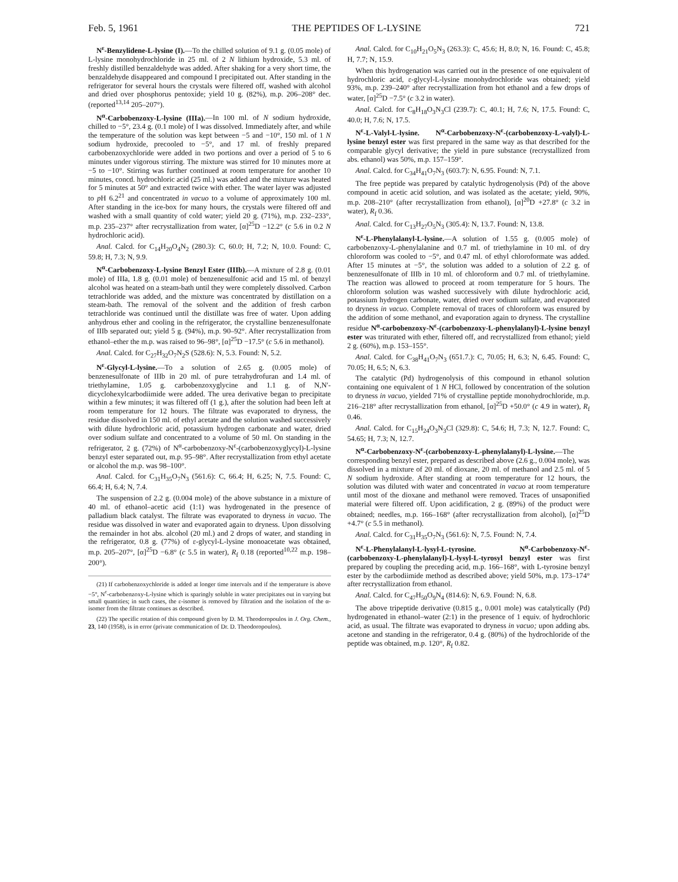Feb. 5, 1961 THE PEPTIDES OF L-LYSINE 721
N<sup>ε</sup>-Benzylidene-L-lysine (I).—To the chilled solution of 9.1 g. (0.05 mole) of L-lysine monohydrochloride in 25 ml. of 2 N lithium hydroxide, 5.3 ml. of freshly distilled benzaldehyde was added. After shaking for a very short time, the benzaldehyde disappeared and compound I precipitated out. After standing in the refrigerator for several hours the crystals were filtered off, washed with alcohol and dried over phosphorus pentoxide; yield 10 g. (82%), m.p. 206–208° dec. (reported<sup>13,14</sup> 205–207°).
N<sup>α</sup>-Carbobenzoxy-L-lysine (IIIa).—In 100 ml. of N sodium hydroxide, chilled to −5°, 23.4 g. (0.1 mole) of I was dissolved. Immediately after, and while the temperature of the solution was kept between −5 and −10°, 150 ml. of 1 N sodium hydroxide, precooled to −5°, and 17 ml. of freshly prepared carbobenzoxychloride were added in two portions and over a period of 5 to 6 minutes under vigorous stirring. The mixture was stirred for 10 minutes more at −5 to −10°. Stirring was further continued at room temperature for another 10 minutes, concd. hydrochloric acid (25 ml.) was added and the mixture was heated for 5 minutes at 50° and extracted twice with ether. The water layer was adjusted to p H 6.2<sup>21</sup> and concentrated in vacuo to a volume of approximately 100 ml. After standing in the ice-box for many hours, the crystals were filtered off and washed with a small quantity of cold water; yield 20 g. (71%), m.p. 232–233°, m.p. 235–237° after recrystallization from water, [α]<sup>25</sup>D −12.2° (c 5.6 in 0.2 N hydrochloric acid).
Anal. Calcd. for C<sub>14</sub>H<sub>20</sub>O<sub>4</sub>N<sub>2</sub> (280.3): C, 60.0; H, 7.2; N, 10.0. Found: C, 59.8; H, 7.3; N, 9.9.
N<sup>α</sup>-Carbobenzoxy-L-lysine Benzyl Ester (IIIb).—A mixture of 2.8 g. (0.01 mole) of IIIa, 1.8 g. (0.01 mole) of benzenesulfonic acid and 15 ml. of benzyl alcohol was heated on a steam-bath until they were completely dissolved. Carbon tetrachloride was added, and the mixture was concentrated by distillation on a steam-bath. The removal of the solvent and the addition of fresh carbon tetrachloride was continued until the distillate was free of water. Upon adding anhydrous ether and cooling in the refrigerator, the crystalline benzenesulfonate of IIIb separated out; yield 5 g. (94%), m.p. 90–92°. After recrystallization from ethanol–ether the m.p. was raised to 96–98°, [α]<sup>25</sup>D −17.5° (c 5.6 in methanol).
Anal. Calcd. for C<sub>27</sub>H<sub>32</sub>O<sub>7</sub>N<sub>2</sub>S (528.6): N, 5.3. Found: N, 5.2.
N<sup>ε</sup>-Glycyl-L-lysine.—To a solution of 2.65 g. (0.005 mole) of benzenesulfonate of IIIb in 20 ml. of pure tetrahydrofuran and 1.4 ml. of triethylamine, 1.05 g. carbobenzoxyglycine and 1.1 g. of N,N′-dicyclohexylcarbodiimide were added. The urea derivative began to precipitate within a few minutes; it was filtered off (1 g.), after the solution had been left at room temperature for 12 hours. The filtrate was evaporated to dryness, the residue dissolved in 150 ml. of ethyl acetate and the solution washed successively with dilute hydrochloric acid, potassium hydrogen carbonate and water, dried over sodium sulfate and concentrated to a volume of 50 ml. On standing in the refrigerator, 2 g. (72%) of N<sup>α</sup>-carbobenzoxy-N<sup>ε</sup>-(carbobenzoxyglycyl)-L-lysine benzyl ester separated out, m.p. 95–98°. After recrystallization from ethyl acetate or alcohol the m.p. was 98–100°.
Anal. Calcd. for C<sub>31</sub>H<sub>35</sub>O<sub>7</sub>N<sub>3</sub> (561.6): C, 66.4; H, 6.25; N, 7.5. Found: C, 66.4; H, 6.4; N, 7.4.
The suspension of 2.2 g. (0.004 mole) of the above substance in a mixture of 40 ml. of ethanol–acetic acid (1:1) was hydrogenated in the presence of palladium black catalyst. The filtrate was evaporated to dryness in vacuo. The residue was dissolved in water and evaporated again to dryness. Upon dissolving the remainder in hot abs. alcohol (20 ml.) and 2 drops of water, and standing in the refrigerator, 0.8 g. (77%) of ε-glycyl-L-lysine monoacetate was obtained, m.p. 205–207°, [α]<sup>25</sup>D −6.8° (c 5.5 in water), R<sub>f</sub> 0.18 (reported<sup>10,22</sup> m.p. 198–200°).
(21) If carbobenzoxychloride is added at longer time intervals and if the temperature is above −5°, N<sup>ε</sup>-carbobenzoxy-L-lysine which is sparingly soluble in water precipitates out in varying but small quantities; in such cases, the ε-isomer is removed by filtration and the isolation of the α-isomer from the filtrate continues as described.
(22) The specific rotation of this compound given by D. M. Theodoropoulos in J. Org. Chem., 23, 140 (1958), is in error (private communication of Dr. D. Theodoropoulos).
Anal. Calcd. for C<sub>10</sub>H<sub>21</sub>O<sub>5</sub>N<sub>3</sub> (263.3): C, 45.6; H, 8.0; N, 16. Found: C, 45.8; H, 7.7; N, 15.9.
When this hydrogenation was carried out in the presence of one equivalent of hydrochloric acid, ε-glycyl-L-lysine monohydrochloride was obtained; yield 93%, m.p. 239–240° after recrystallization from hot ethanol and a few drops of water, [α]<sup>25</sup>D −7.5° (c 3.2 in water).
Anal. Calcd. for C<sub>8</sub>H<sub>18</sub>O<sub>3</sub>N<sub>3</sub>Cl (239.7): C, 40.1; H, 7.6; N, 17.5. Found: C, 40.0; H, 7.6; N, 17.5.
N<sup>ε</sup>-L-Valyl-L-lysine. N<sup>α</sup>-Carbobenzoxy-N<sup>ε</sup>-(carbobenzoxy-L-valyl)-L-lysine benzyl ester was first prepared in the same way as that described for the comparable glycyl derivative; the yield in pure substance (recrystallized from abs. ethanol) was 50%, m.p. 157–159°.
Anal. Calcd. for C<sub>34</sub>H<sub>41</sub>O<sub>7</sub>N<sub>3</sub> (603.7): N, 6.95. Found: N, 7.1.
The free peptide was prepared by catalytic hydrogenolysis (Pd) of the above compound in acetic acid solution, and was isolated as the acetate; yield, 90%, m.p. 208–210° (after recrystallization from ethanol), [α]<sup>20</sup>D +27.8° (c 3.2 in water), R<sub>f</sub> 0.36.
Anal. Calcd. for C<sub>13</sub>H<sub>27</sub>O<sub>5</sub>N<sub>3</sub> (305.4): N, 13.7. Found: N, 13.8.
N<sup>ε</sup>-L-Phenylalanyl-L-lysine.—A solution of 1.55 g. (0.005 mole) of carbobenzoxy-L-phenylalanine and 0.7 ml. of triethylamine in 10 ml. of dry chloroform was cooled to −5°, and 0.47 ml. of ethyl chloroformate was added. After 15 minutes at −5°, the solution was added to a solution of 2.2 g. of benzenesulfonate of IIIb in 10 ml. of chloroform and 0.7 ml. of triethylamine. The reaction was allowed to proceed at room temperature for 5 hours. The chloroform solution was washed successively with dilute hydrochloric acid, potassium hydrogen carbonate, water, dried over sodium sulfate, and evaporated to dryness in vacuo. Complete removal of traces of chloroform was ensured by the addition of some methanol, and evaporation again to dryness. The crystalline residue N<sup>α</sup>-carbobenzoxy-N<sup>ε</sup>-(carbobenzoxy-L-phenylalanyl)-L-lysine benzyl ester was triturated with ether, filtered off, and recrystallized from ethanol; yield 2 g. (60%), m.p. 153–155°.
Anal. Calcd. for C<sub>38</sub>H<sub>41</sub>O<sub>7</sub>N<sub>3</sub> (651.7.): C, 70.05; H, 6.3; N, 6.45. Found: C, 70.05; H, 6.5; N, 6.3.
The catalytic (Pd) hydrogenolysis of this compound in ethanol solution containing one equivalent of 1 N HCl, followed by concentration of the solution to dryness in vacuo, yielded 71% of crystalline peptide monohydrochloride, m.p. 216–218° after recrystallization from ethanol, [α]<sup>25</sup>D +50.0° (c 4.9 in water), R<sub>f</sub> 0.46.
Anal. Calcd. for C<sub>15</sub>H<sub>24</sub>O<sub>3</sub>N<sub>3</sub>Cl (329.8): C, 54.6; H, 7.3; N, 12.7. Found: C, 54.65; H, 7.3; N, 12.7.
N<sup>α</sup>-Carbobenzoxy-N<sup>ε</sup>-(carbobenzoxy-L-phenylalanyl)-L-lysine.—The corresponding benzyl ester, prepared as described above (2.6 g., 0.004 mole), was dissolved in a mixture of 20 ml. of dioxane, 20 ml. of methanol and 2.5 ml. of 5 N sodium hydroxide. After standing at room temperature for 12 hours, the solution was diluted with water and concentrated in vacuo at room temperature until most of the dioxane and methanol were removed. Traces of unsaponified material were filtered off. Upon acidification, 2 g. (89%) of the product were obtained; needles, m.p. 166–168° (after recrystallization from alcohol), [α]<sup>25</sup>D +4.7° (c 5.5 in methanol).
Anal. Calcd. for C<sub>31</sub>H<sub>35</sub>O<sub>7</sub>N<sub>3</sub> (561.6): N, 7.5. Found: N, 7.4.
N<sup>ε</sup>-L-Phenylalanyl-L-lysyl-L-tyrosine. N<sup>α</sup>-Carbobenzoxy-N<sup>ε</sup>-(carbobenzoxy-L-phenylalanyl)-L-lysyl-L-tyrosyl benzyl ester was first prepared by coupling the preceding acid, m.p. 166–168°, with L-tyrosine benzyl ester by the carbodiimide method as described above; yield 50%, m.p. 173–174° after recrystallization from ethanol.
Anal. Calcd. for C<sub>47</sub>H<sub>50</sub>O<sub>9</sub>N<sub>4</sub> (814.6): N, 6.9. Found: N, 6.8.
The above tripeptide derivative (0.815 g., 0.001 mole) was catalytically (Pd) hydrogenated in ethanol–water (2:1) in the presence of 1 equiv. of hydrochloric acid, as usual. The filtrate was evaporated to dryness in vacuo; upon adding abs. acetone and standing in the refrigerator, 0.4 g. (80%) of the hydrochloride of the peptide was obtained, m.p. 120°, R<sub>f</sub> 0.82.